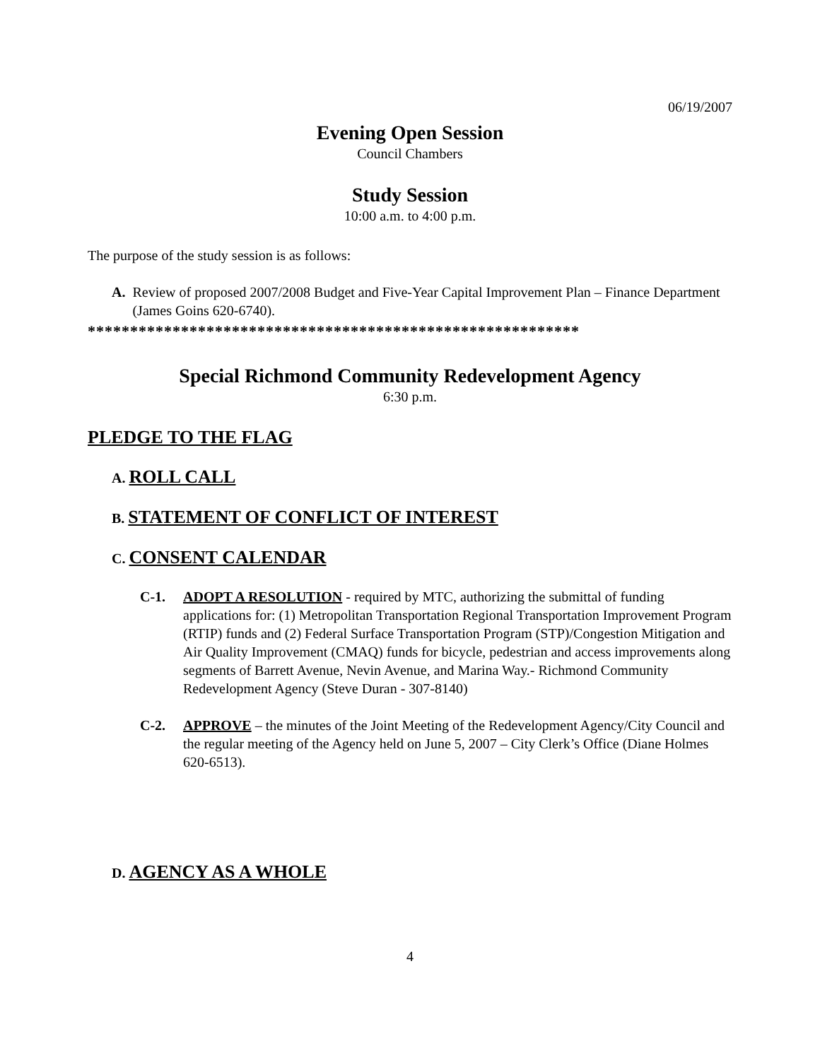06/19/2007
Evening Open Session
Council Chambers
Study Session
10:00 a.m. to 4:00 p.m.
The purpose of the study session is as follows:
A. Review of proposed 2007/2008 Budget and Five-Year Capital Improvement Plan – Finance Department (James Goins 620-6740).
**********************************************************
Special Richmond Community Redevelopment Agency
6:30 p.m.
PLEDGE TO THE FLAG
A. ROLL CALL
B. STATEMENT OF CONFLICT OF INTEREST
C. CONSENT CALENDAR
C-1. ADOPT A RESOLUTION - required by MTC, authorizing the submittal of funding applications for: (1) Metropolitan Transportation Regional Transportation Improvement Program (RTIP) funds and (2) Federal Surface Transportation Program (STP)/Congestion Mitigation and Air Quality Improvement (CMAQ) funds for bicycle, pedestrian and access improvements along segments of Barrett Avenue, Nevin Avenue, and Marina Way.- Richmond Community Redevelopment Agency (Steve Duran - 307-8140)
C-2. APPROVE – the minutes of the Joint Meeting of the Redevelopment Agency/City Council and the regular meeting of the Agency held on June 5, 2007 – City Clerk’s Office (Diane Holmes 620-6513).
D. AGENCY AS A WHOLE
4